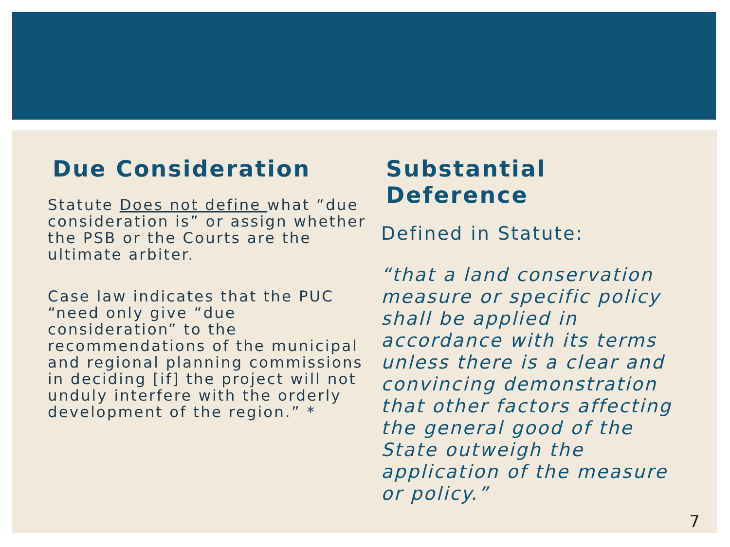Due Consideration
Statute Does not define what “due consideration is” or assign whether the PSB or the Courts are the ultimate arbiter.
Case law indicates that the PUC “need only give “due consideration” to the recommendations of the municipal and regional planning commissions in deciding [if] the project will not unduly interfere with the orderly development of the region.” *
Substantial Deference
Defined in Statute:
“that a land conservation measure or specific policy shall be applied in accordance with its terms unless there is a clear and convincing demonstration that other factors affecting the general good of the State outweigh the application of the measure or policy.”
7